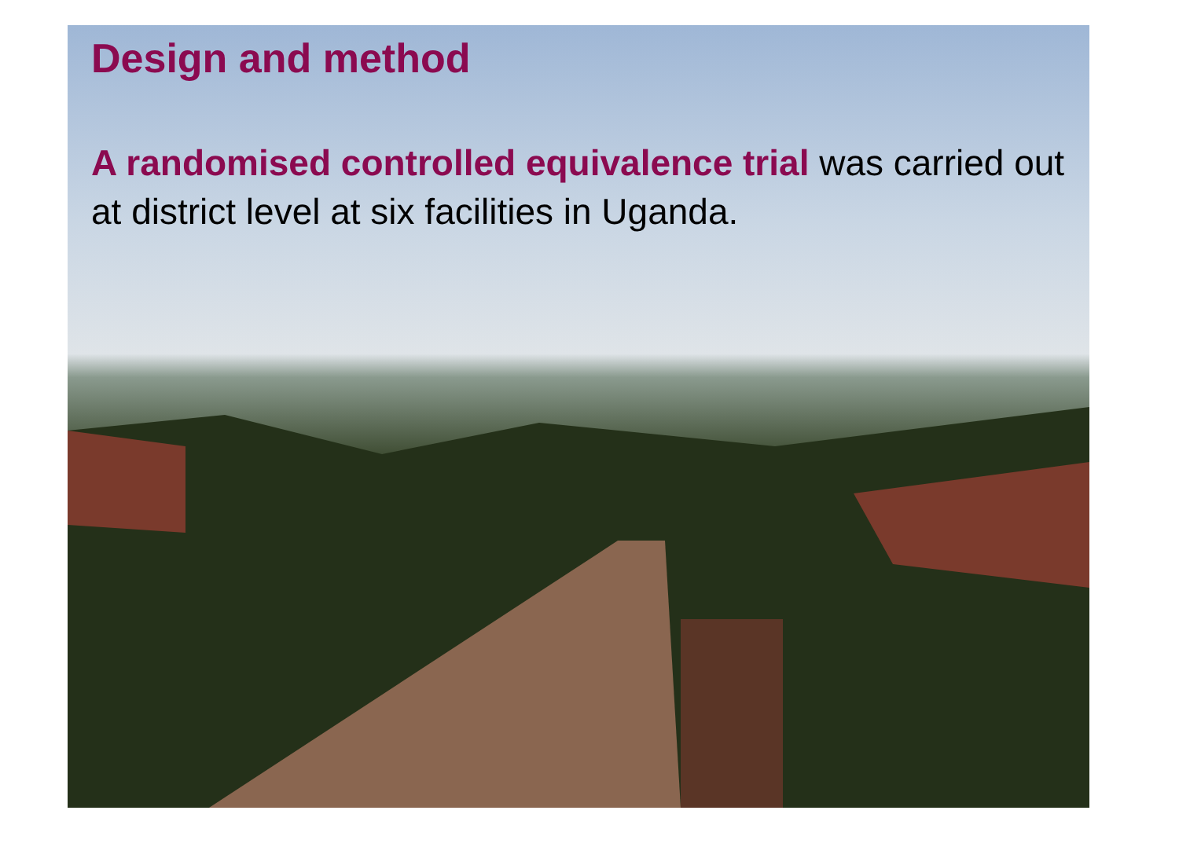Design and method
A randomised controlled equivalence trial was carried out at district level at six facilities in Uganda.